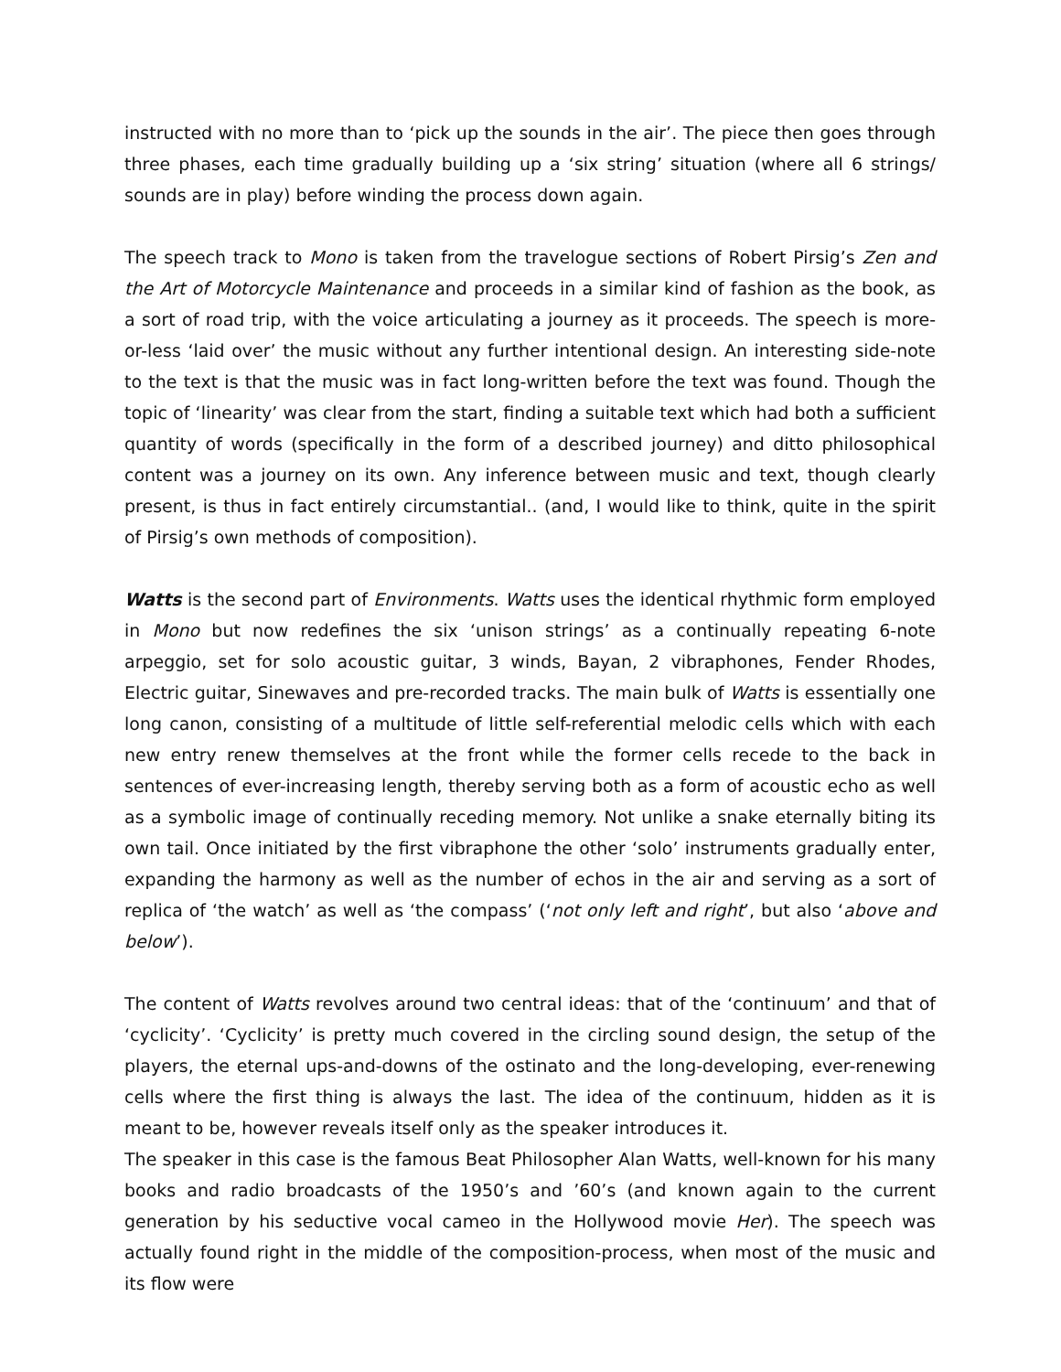instructed with no more than to ‘pick up the sounds in the air’. The piece then goes through three phases, each time gradually building up a ‘six string’ situation (where all 6 strings/ sounds are in play) before winding the process down again.
The speech track to Mono is taken from the travelogue sections of Robert Pirsig’s Zen and the Art of Motorcycle Maintenance and proceeds in a similar kind of fashion as the book, as a sort of road trip, with the voice articulating a journey as it proceeds. The speech is more-or-less ‘laid over’ the music without any further intentional design. An interesting side-note to the text is that the music was in fact long-written before the text was found. Though the topic of ‘linearity’ was clear from the start, finding a suitable text which had both a sufficient quantity of words (specifically in the form of a described journey) and ditto philosophical content was a journey on its own. Any inference between music and text, though clearly present, is thus in fact entirely circumstantial.. (and, I would like to think, quite in the spirit of Pirsig’s own methods of composition).
Watts is the second part of Environments. Watts uses the identical rhythmic form employed in Mono but now redefines the six ‘unison strings’ as a continually repeating 6-note arpeggio, set for solo acoustic guitar, 3 winds, Bayan, 2 vibraphones, Fender Rhodes, Electric guitar, Sinewaves and pre-recorded tracks. The main bulk of Watts is essentially one long canon, consisting of a multitude of little self-referential melodic cells which with each new entry renew themselves at the front while the former cells recede to the back in sentences of ever-increasing length, thereby serving both as a form of acoustic echo as well as a symbolic image of continually receding memory. Not unlike a snake eternally biting its own tail. Once initiated by the first vibraphone the other ‘solo’ instruments gradually enter, expanding the harmony as well as the number of echos in the air and serving as a sort of replica of ‘the watch’ as well as ‘the compass’ (‘not only left and right’, but also ‘above and below’).
The content of Watts revolves around two central ideas: that of the ‘continuum’ and that of ‘cyclicity’. ‘Cyclicity’ is pretty much covered in the circling sound design, the setup of the players, the eternal ups-and-downs of the ostinato and the long-developing, ever-renewing cells where the first thing is always the last. The idea of the continuum, hidden as it is meant to be, however reveals itself only as the speaker introduces it.
The speaker in this case is the famous Beat Philosopher Alan Watts, well-known for his many books and radio broadcasts of the 1950’s and ’60’s (and known again to the current generation by his seductive vocal cameo in the Hollywood movie Her). The speech was actually found right in the middle of the composition-process, when most of the music and its flow were